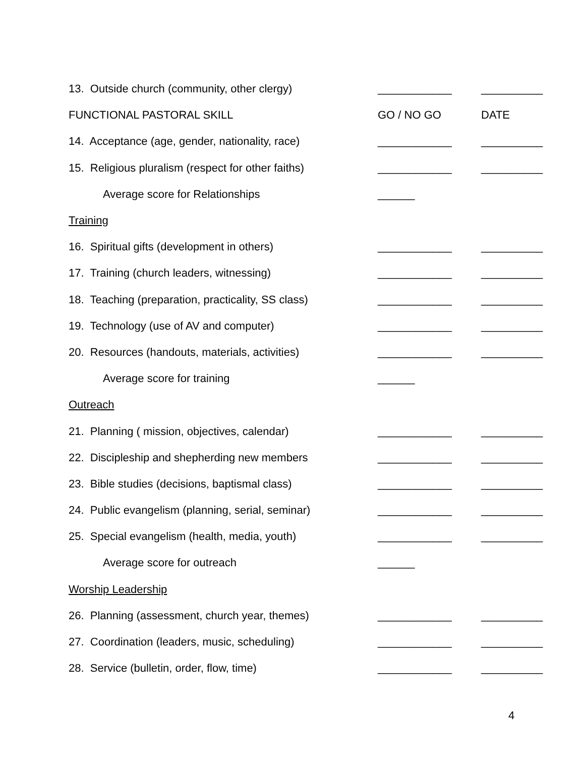| 13. Outside church (community, other clergy) | ____________ | __________ |
| FUNCTIONAL PASTORAL SKILL | GO / NO GO | DATE |
| 14. Acceptance (age, gender, nationality, race) | ____________ | __________ |
| 15. Religious pluralism (respect for other faiths) | ____________ | __________ |
| Average score for Relationships | ______ | |
| Training | | |
| 16. Spiritual gifts (development in others) | ____________ | __________ |
| 17. Training (church leaders, witnessing) | ____________ | __________ |
| 18. Teaching (preparation, practicality, SS class) | ____________ | __________ |
| 19. Technology (use of AV and computer) | ____________ | __________ |
| 20. Resources (handouts, materials, activities) | ____________ | __________ |
| Average score for training | ______ | |
| Outreach | | |
| 21. Planning ( mission, objectives, calendar) | ____________ | __________ |
| 22. Discipleship and shepherding new members | ____________ | __________ |
| 23. Bible studies (decisions, baptismal class) | ____________ | __________ |
| 24. Public evangelism (planning, serial, seminar) | ____________ | __________ |
| 25. Special evangelism (health, media, youth) | ____________ | __________ |
| Average score for outreach | ______ | |
| Worship Leadership | | |
| 26. Planning (assessment, church year, themes) | ____________ | __________ |
| 27. Coordination (leaders, music, scheduling) | ____________ | __________ |
| 28. Service (bulletin, order, flow, time) | ____________ | __________ |
4